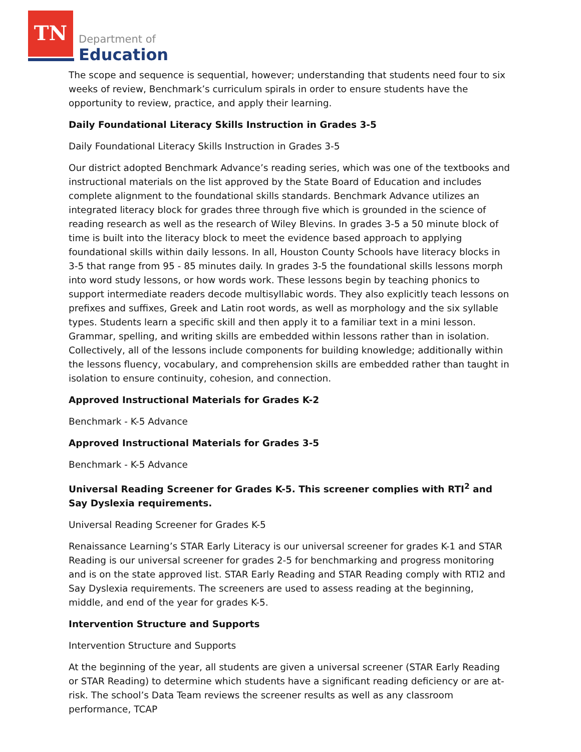TN
Department of
Education
The scope and sequence is sequential, however; understanding that students need four to six weeks of review, Benchmark’s curriculum spirals in order to ensure students have the opportunity to review, practice, and apply their learning.
Daily Foundational Literacy Skills Instruction in Grades 3-5
Daily Foundational Literacy Skills Instruction in Grades 3-5
Our district adopted Benchmark Advance’s reading series, which was one of the textbooks and instructional materials on the list approved by the State Board of Education and includes complete alignment to the foundational skills standards. Benchmark Advance utilizes an integrated literacy block for grades three through five which is grounded in the science of reading research as well as the research of Wiley Blevins. In grades 3-5 a 50 minute block of time is built into the literacy block to meet the evidence based approach to applying foundational skills within daily lessons. In all, Houston County Schools have literacy blocks in 3-5 that range from 95 - 85 minutes daily. In grades 3-5 the foundational skills lessons morph into word study lessons, or how words work. These lessons begin by teaching phonics to support intermediate readers decode multisyllabic words. They also explicitly teach lessons on prefixes and suffixes, Greek and Latin root words, as well as morphology and the six syllable types. Students learn a specific skill and then apply it to a familiar text in a mini lesson. Grammar, spelling, and writing skills are embedded within lessons rather than in isolation. Collectively, all of the lessons include components for building knowledge; additionally within the lessons fluency, vocabulary, and comprehension skills are embedded rather than taught in isolation to ensure continuity, cohesion, and connection.
Approved Instructional Materials for Grades K-2
Benchmark - K-5 Advance
Approved Instructional Materials for Grades 3-5
Benchmark - K-5 Advance
Universal Reading Screener for Grades K-5. This screener complies with RTI<sup>2</sup> and Say Dyslexia requirements.
Universal Reading Screener for Grades K-5
Renaissance Learning’s STAR Early Literacy is our universal screener for grades K-1 and STAR Reading is our universal screener for grades 2-5 for benchmarking and progress monitoring and is on the state approved list. STAR Early Reading and STAR Reading comply with RTI2 and Say Dyslexia requirements. The screeners are used to assess reading at the beginning, middle, and end of the year for grades K-5.
Intervention Structure and Supports
Intervention Structure and Supports
At the beginning of the year, all students are given a universal screener (STAR Early Reading or STAR Reading) to determine which students have a significant reading deficiency or are at-risk. The school’s Data Team reviews the screener results as well as any classroom performance, TCAP